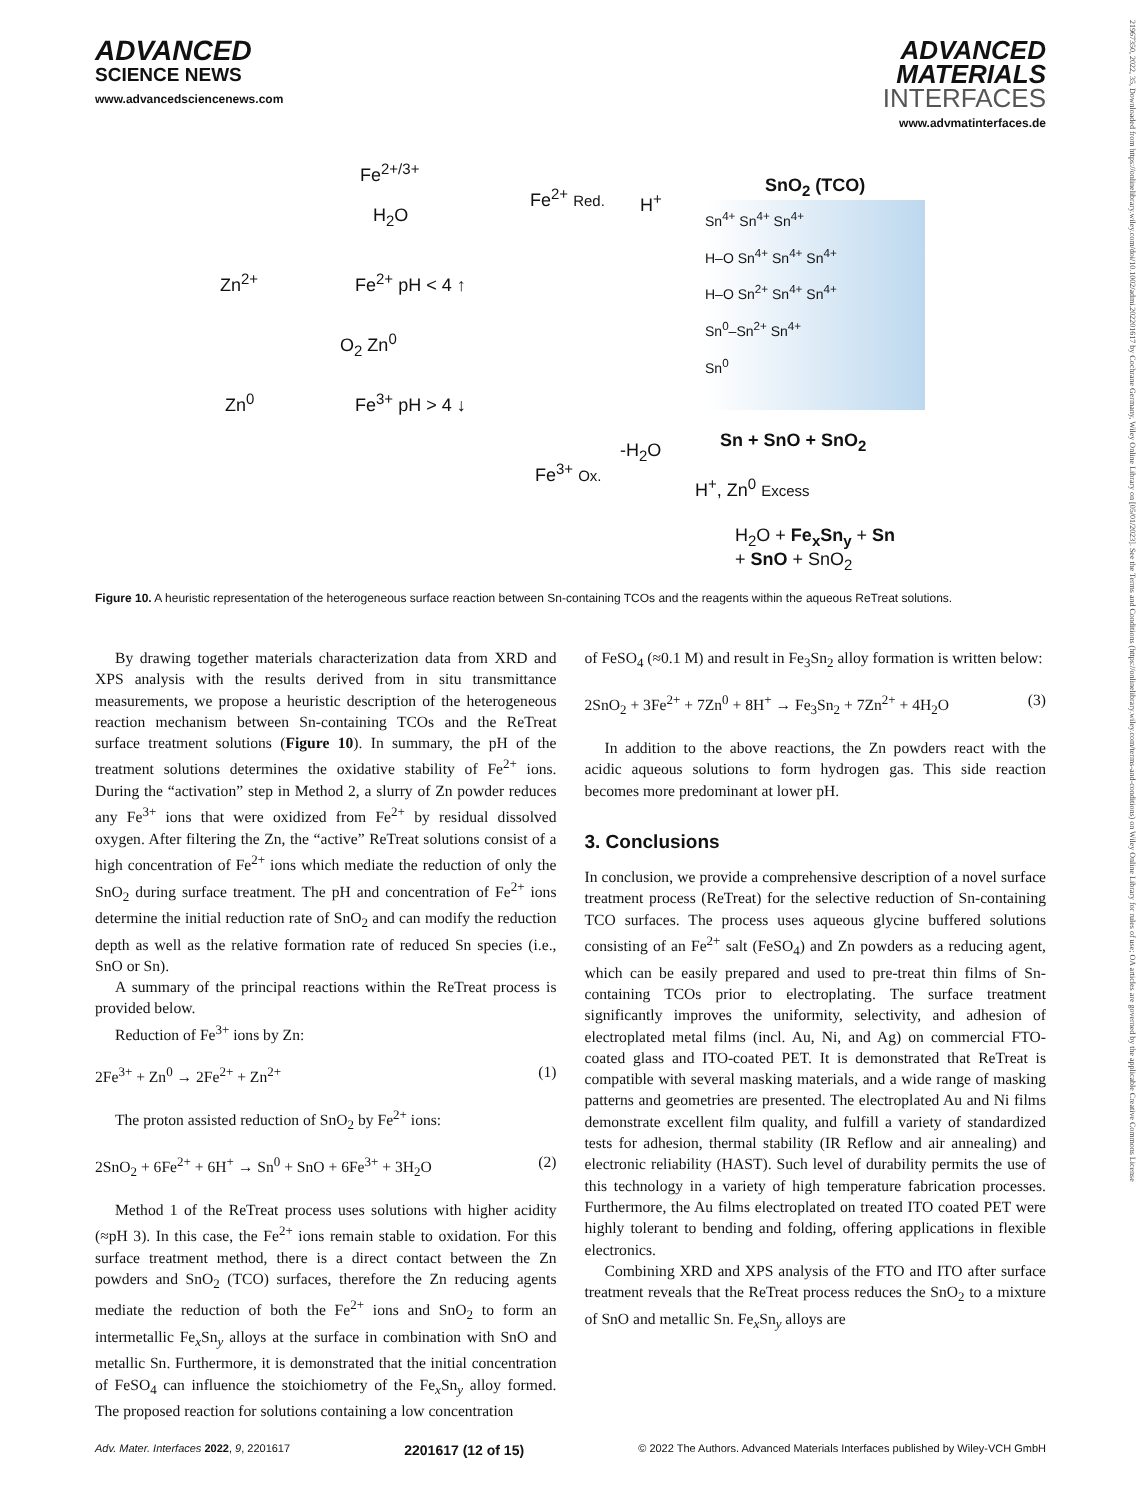ADVANCED
SCIENCE NEWS
www.advancedsciencenews.com
ADVANCED
MATERIALS
INTERFACES
www.advmatinterfaces.de
Fe<sup>2+/3+</sup>
H<sub>2</sub>O
Fe<sup>2+</sup> Red. H<sup>+</sup>
SnO<sub>2</sub> (TCO)
Zn<sup>2+</sup> Fe<sup>2+</sup> pH < 4 ↑
O<sub>2</sub> Zn<sup>0</sup>
Zn<sup>0</sup> Fe<sup>3+</sup> pH > 4 ↓
Sn<sup>4+</sup> Sn<sup>4+</sup> Sn<sup>4+</sup>
H–O Sn<sup>4+</sup> Sn<sup>4+</sup> Sn<sup>4+</sup>
H–O Sn<sup>2+</sup> Sn<sup>4+</sup> Sn<sup>4+</sup>
Sn<sup>0</sup>–Sn<sup>2+</sup> Sn<sup>4+</sup>
Sn<sup>0</sup>
Sn + SnO + SnO<sub>2</sub> -H<sub>2</sub>O
Fe<sup>3+</sup> Ox.
H<sup>+</sup>, Zn<sup>0</sup> Excess
H<sub>2</sub>O + Fe<sub>x</sub>Sn<sub>y</sub> + Sn
+ SnO + SnO<sub>2</sub>
Figure 10. A heuristic representation of the heterogeneous surface reaction between Sn-containing TCOs and the reagents within the aqueous ReTreat solutions.
By drawing together materials characterization data from XRD and XPS analysis with the results derived from in situ transmittance measurements, we propose a heuristic description of the heterogeneous reaction mechanism between Sn-containing TCOs and the ReTreat surface treatment solutions (Figure 10). In summary, the pH of the treatment solutions determines the oxidative stability of Fe<sup>2+</sup> ions. During the “activation” step in Method 2, a slurry of Zn powder reduces any Fe<sup>3+</sup> ions that were oxidized from Fe<sup>2+</sup> by residual dissolved oxygen. After filtering the Zn, the “active” ReTreat solutions consist of a high concentration of Fe<sup>2+</sup> ions which mediate the reduction of only the SnO<sub>2</sub> during surface treatment. The pH and concentration of Fe<sup>2+</sup> ions determine the initial reduction rate of SnO<sub>2</sub> and can modify the reduction depth as well as the relative formation rate of reduced Sn species (i.e., SnO or Sn).
A summary of the principal reactions within the ReTreat process is provided below.
Reduction of Fe<sup>3+</sup> ions by Zn:
2Fe<sup>3+</sup> + Zn<sup>0</sup> → 2Fe<sup>2+</sup> + Zn<sup>2+</sup> (1)
The proton assisted reduction of SnO<sub>2</sub> by Fe<sup>2+</sup> ions:
2SnO<sub>2</sub> + 6Fe<sup>2+</sup> + 6H<sup>+</sup> → Sn<sup>0</sup> + SnO + 6Fe<sup>3+</sup> + 3H<sub>2</sub>O (2)
Method 1 of the ReTreat process uses solutions with higher acidity (≈pH 3). In this case, the Fe<sup>2+</sup> ions remain stable to oxidation. For this surface treatment method, there is a direct contact between the Zn powders and SnO<sub>2</sub> (TCO) surfaces, therefore the Zn reducing agents mediate the reduction of both the Fe<sup>2+</sup> ions and SnO<sub>2</sub> to form an intermetallic Fe<sub>x</sub>Sn<sub>y</sub> alloys at the surface in combination with SnO and metallic Sn. Furthermore, it is demonstrated that the initial concentration of FeSO<sub>4</sub> can influence the stoichiometry of the Fe<sub>x</sub>Sn<sub>y</sub> alloy formed. The proposed reaction for solutions containing a low concentration
of FeSO<sub>4</sub> (≈0.1 M) and result in Fe<sub>3</sub>Sn<sub>2</sub> alloy formation is written below:
2SnO<sub>2</sub> + 3Fe<sup>2+</sup> + 7Zn<sup>0</sup> + 8H<sup>+</sup> → Fe<sub>3</sub>Sn<sub>2</sub> + 7Zn<sup>2+</sup> + 4H<sub>2</sub>O (3)
In addition to the above reactions, the Zn powders react with the acidic aqueous solutions to form hydrogen gas. This side reaction becomes more predominant at lower pH.
3. Conclusions
In conclusion, we provide a comprehensive description of a novel surface treatment process (ReTreat) for the selective reduction of Sn-containing TCO surfaces. The process uses aqueous glycine buffered solutions consisting of an Fe<sup>2+</sup> salt (FeSO<sub>4</sub>) and Zn powders as a reducing agent, which can be easily prepared and used to pre-treat thin films of Sn-containing TCOs prior to electroplating. The surface treatment significantly improves the uniformity, selectivity, and adhesion of electroplated metal films (incl. Au, Ni, and Ag) on commercial FTO-coated glass and ITO-coated PET. It is demonstrated that ReTreat is compatible with several masking materials, and a wide range of masking patterns and geometries are presented. The electroplated Au and Ni films demonstrate excellent film quality, and fulfill a variety of standardized tests for adhesion, thermal stability (IR Reflow and air annealing) and electronic reliability (HAST). Such level of durability permits the use of this technology in a variety of high temperature fabrication processes. Furthermore, the Au films electroplated on treated ITO coated PET were highly tolerant to bending and folding, offering applications in flexible electronics.
Combining XRD and XPS analysis of the FTO and ITO after surface treatment reveals that the ReTreat process reduces the SnO<sub>2</sub> to a mixture of SnO and metallic Sn. Fe<sub>x</sub>Sn<sub>y</sub> alloys are
Adv. Mater. Interfaces 2022, 9, 2201617 2201617 (12 of 15) © 2022 The Authors. Advanced Materials Interfaces published by Wiley-VCH GmbH
21967350, 2022, 35, Downloaded from https://onlinelibrary.wiley.com/doi/10.1002/admi.202201617 by Cochrane Germany, Wiley Online Library on [05/01/2023]. See the Terms and Conditions (https://onlinelibrary.wiley.com/terms-and-conditions) on Wiley Online Library for rules of use; OA articles are governed by the applicable Creative Commons License